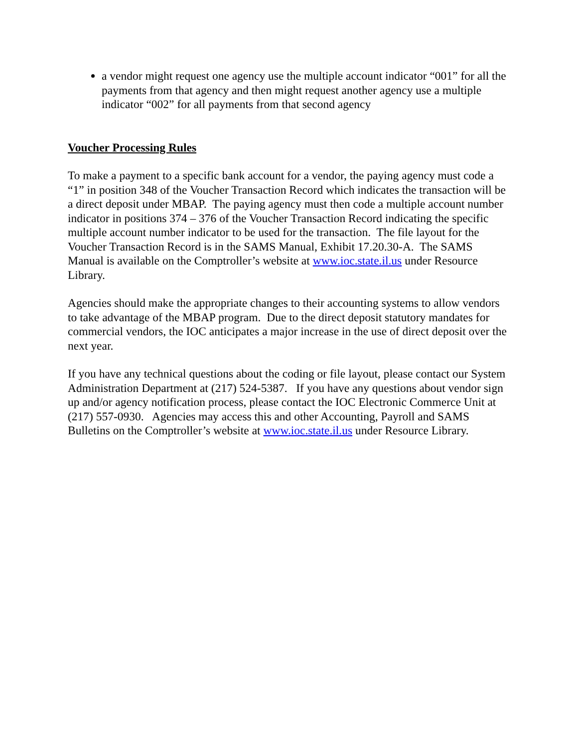a vendor might request one agency use the multiple account indicator “001” for all the payments from that agency and then might request another agency use a multiple indicator “002” for all payments from that second agency
Voucher Processing Rules
To make a payment to a specific bank account for a vendor, the paying agency must code a “1” in position 348 of the Voucher Transaction Record which indicates the transaction will be a direct deposit under MBAP. The paying agency must then code a multiple account number indicator in positions 374 – 376 of the Voucher Transaction Record indicating the specific multiple account number indicator to be used for the transaction. The file layout for the Voucher Transaction Record is in the SAMS Manual, Exhibit 17.20.30-A. The SAMS Manual is available on the Comptroller’s website at www.ioc.state.il.us under Resource Library.
Agencies should make the appropriate changes to their accounting systems to allow vendors to take advantage of the MBAP program. Due to the direct deposit statutory mandates for commercial vendors, the IOC anticipates a major increase in the use of direct deposit over the next year.
If you have any technical questions about the coding or file layout, please contact our System Administration Department at (217) 524-5387. If you have any questions about vendor sign up and/or agency notification process, please contact the IOC Electronic Commerce Unit at (217) 557-0930. Agencies may access this and other Accounting, Payroll and SAMS Bulletins on the Comptroller’s website at www.ioc.state.il.us under Resource Library.